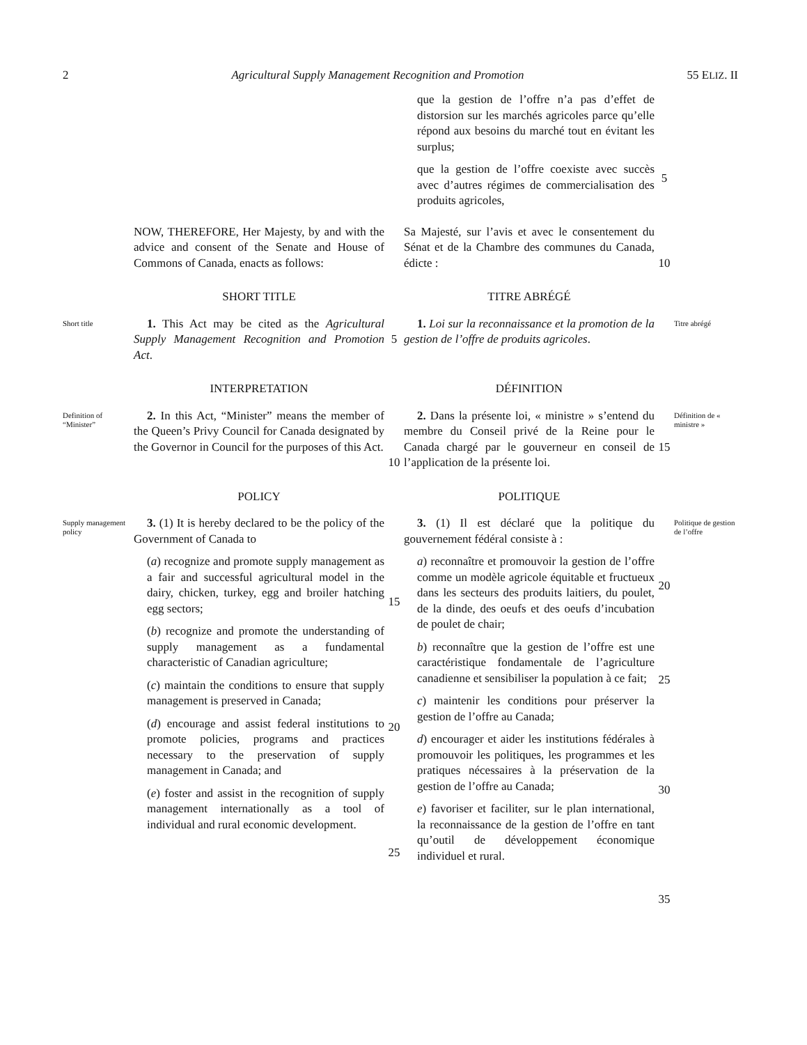2 Agricultural Supply Management Recognition and Promotion 55 ELIZ. II
que la gestion de l’offre n’a pas d’effet de distorsion sur les marchés agricoles parce qu’elle répond aux besoins du marché tout en évitant les surplus;
que la gestion de l’offre coexiste avec succès avec d’autres régimes de commercialisation des produits agricoles,
5
NOW, THEREFORE, Her Majesty, by and with the advice and consent of the Senate and House of Commons of Canada, enacts as follows:
Sa Majesté, sur l’avis et avec le consentement du Sénat et de la Chambre des communes du Canada, édicte :
10
SHORT TITLE
TITRE ABRÉGÉ
Short title
1. This Act may be cited as the Agricultural Supply Management Recognition and Promotion Act.
5
1. Loi sur la reconnaissance et la promotion de la gestion de l’offre de produits agricoles.
Titre abrégé
INTERPRETATION
DÉFINITION
Definition of “Minister”
2. In this Act, “Minister” means the member of the Queen’s Privy Council for Canada designated by the Governor in Council for the purposes of this Act.
10
2. Dans la présente loi, « ministre » s’entend du membre du Conseil privé de la Reine pour le Canada chargé par le gouverneur en conseil de l’application de la présente loi.
15
Définition de « ministre »
POLICY
POLITIQUE
Supply management policy
3. (1) It is hereby declared to be the policy of the Government of Canada to
(a) recognize and promote supply management as a fair and successful agricultural model in the dairy, chicken, turkey, egg and broiler hatching egg sectors;
(b) recognize and promote the understanding of supply management as a fundamental characteristic of Canadian agriculture;
(c) maintain the conditions to ensure that supply management is preserved in Canada;
(d) encourage and assist federal institutions to promote policies, programs and practices necessary to the preservation of supply management in Canada; and
(e) foster and assist in the recognition of supply management internationally as a tool of individual and rural economic development.
15
20
25
3. (1) Il est déclaré que la politique du gouvernement fédéral consiste à :
a) reconnaître et promouvoir la gestion de l’offre comme un modèle agricole équitable et fructueux dans les secteurs des produits laitiers, du poulet, de la dinde, des oeufs et des oeufs d’incubation de poulet de chair;
b) reconnaître que la gestion de l’offre est une caractéristique fondamentale de l’agriculture canadienne et sensibiliser la population à ce fait;
c) maintenir les conditions pour préserver la gestion de l’offre au Canada;
d) encourager et aider les institutions fédérales à promouvoir les politiques, les programmes et les pratiques nécessaires à la préservation de la gestion de l’offre au Canada;
e) favoriser et faciliter, sur le plan international, la reconnaissance de la gestion de l’offre en tant qu’outil de développement économique individuel et rural.
20
25
30
35
Politique de gestion de l’offre